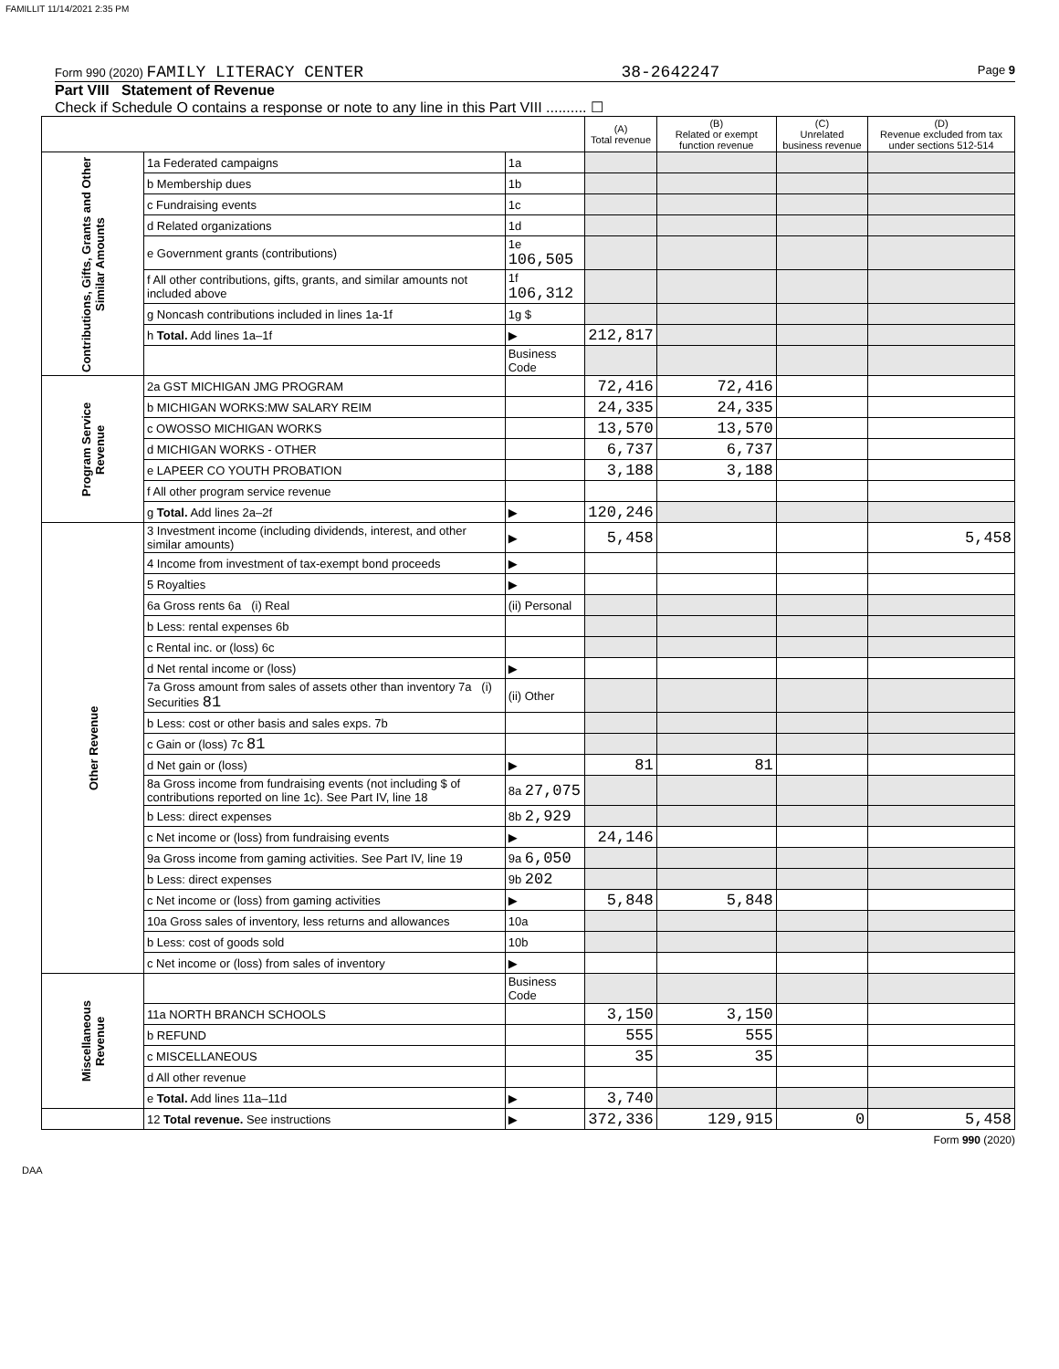FAMILLIT 11/14/2021 2:35 PM
Form 990 (2020) FAMILY LITERACY CENTER 38-2642247 Page 9
Part VIII Statement of Revenue
Check if Schedule O contains a response or note to any line in this Part VIII .......... ☐
| | | | (A) Total revenue | (B) Related or exempt function revenue | (C) Unrelated business revenue | (D) Revenue excluded from tax under sections 512-514 |
| --- | --- | --- | --- | --- | --- | --- |
| Contributions, Gifts, Grants and Other Similar Amounts | 1a Federated campaigns | 1a | | | | |
| | b Membership dues | 1b | | | | |
| | c Fundraising events | 1c | | | | |
| | d Related organizations | 1d | | | | |
| | e Government grants (contributions) | 1e 106,505 | | | | |
| | f All other contributions, gifts, grants, and similar amounts not included above | 1f 106,312 | | | | |
| | g Noncash contributions included in lines 1a-1f | 1g $ | | | | |
| | h Total. Add lines 1a–1f | ▶ | 212,817 | | | |
| | | Business Code | | | | |
| Program Service Revenue | 2a GST MICHIGAN JMG PROGRAM | | 72,416 | 72,416 | | |
| | b MICHIGAN WORKS:MW SALARY REIM | | 24,335 | 24,335 | | |
| | c OWOSSO MICHIGAN WORKS | | 13,570 | 13,570 | | |
| | d MICHIGAN WORKS - OTHER | | 6,737 | 6,737 | | |
| | e LAPEER CO YOUTH PROBATION | | 3,188 | 3,188 | | |
| | f All other program service revenue | | | | | |
| | g Total. Add lines 2a–2f | ▶ | 120,246 | | | |
| Other Revenue | 3 Investment income (including dividends, interest, and other similar amounts) | ▶ | 5,458 | | | 5,458 |
| | 4 Income from investment of tax-exempt bond proceeds | ▶ | | | | |
| | 5 Royalties | ▶ | | | | |
| | 6a Gross rents 6a (i) Real | (ii) Personal | | | | |
| | b Less: rental expenses 6b | | | | | |
| | c Rental inc. or (loss) 6c | | | | | |
| | d Net rental income or (loss) | ▶ | | | | |
| | 7a Gross amount from sales of assets other than inventory 7a (i) Securities 81 | (ii) Other | | | | |
| | b Less: cost or other basis and sales exps. 7b | | | | | |
| | c Gain or (loss) 7c 81 | | | | | |
| | d Net gain or (loss) | ▶ | 81 | 81 | | |
| | 8a Gross income from fundraising events (not including $ of contributions reported on line 1c). See Part IV, line 18 | 8a 27,075 | | | | |
| | b Less: direct expenses | 8b 2,929 | | | | |
| | c Net income or (loss) from fundraising events | ▶ | 24,146 | | | |
| | 9a Gross income from gaming activities. See Part IV, line 19 | 9a 6,050 | | | | |
| | b Less: direct expenses | 9b 202 | | | | |
| | c Net income or (loss) from gaming activities | ▶ | 5,848 | 5,848 | | |
| | 10a Gross sales of inventory, less returns and allowances | 10a | | | | |
| | b Less: cost of goods sold | 10b | | | | |
| | c Net income or (loss) from sales of inventory | ▶ | | | | |
| Miscellaneous Revenue | | Business Code | | | | |
| | 11a NORTH BRANCH SCHOOLS | | 3,150 | 3,150 | | |
| | b REFUND | | 555 | 555 | | |
| | c MISCELLANEOUS | | 35 | 35 | | |
| | d All other revenue | | | | | |
| | e Total. Add lines 11a–11d | ▶ | 3,740 | | | |
| | 12 Total revenue. See instructions | ▶ | 372,336 | 129,915 | 0 | 5,458 |
Form 990 (2020)
DAA